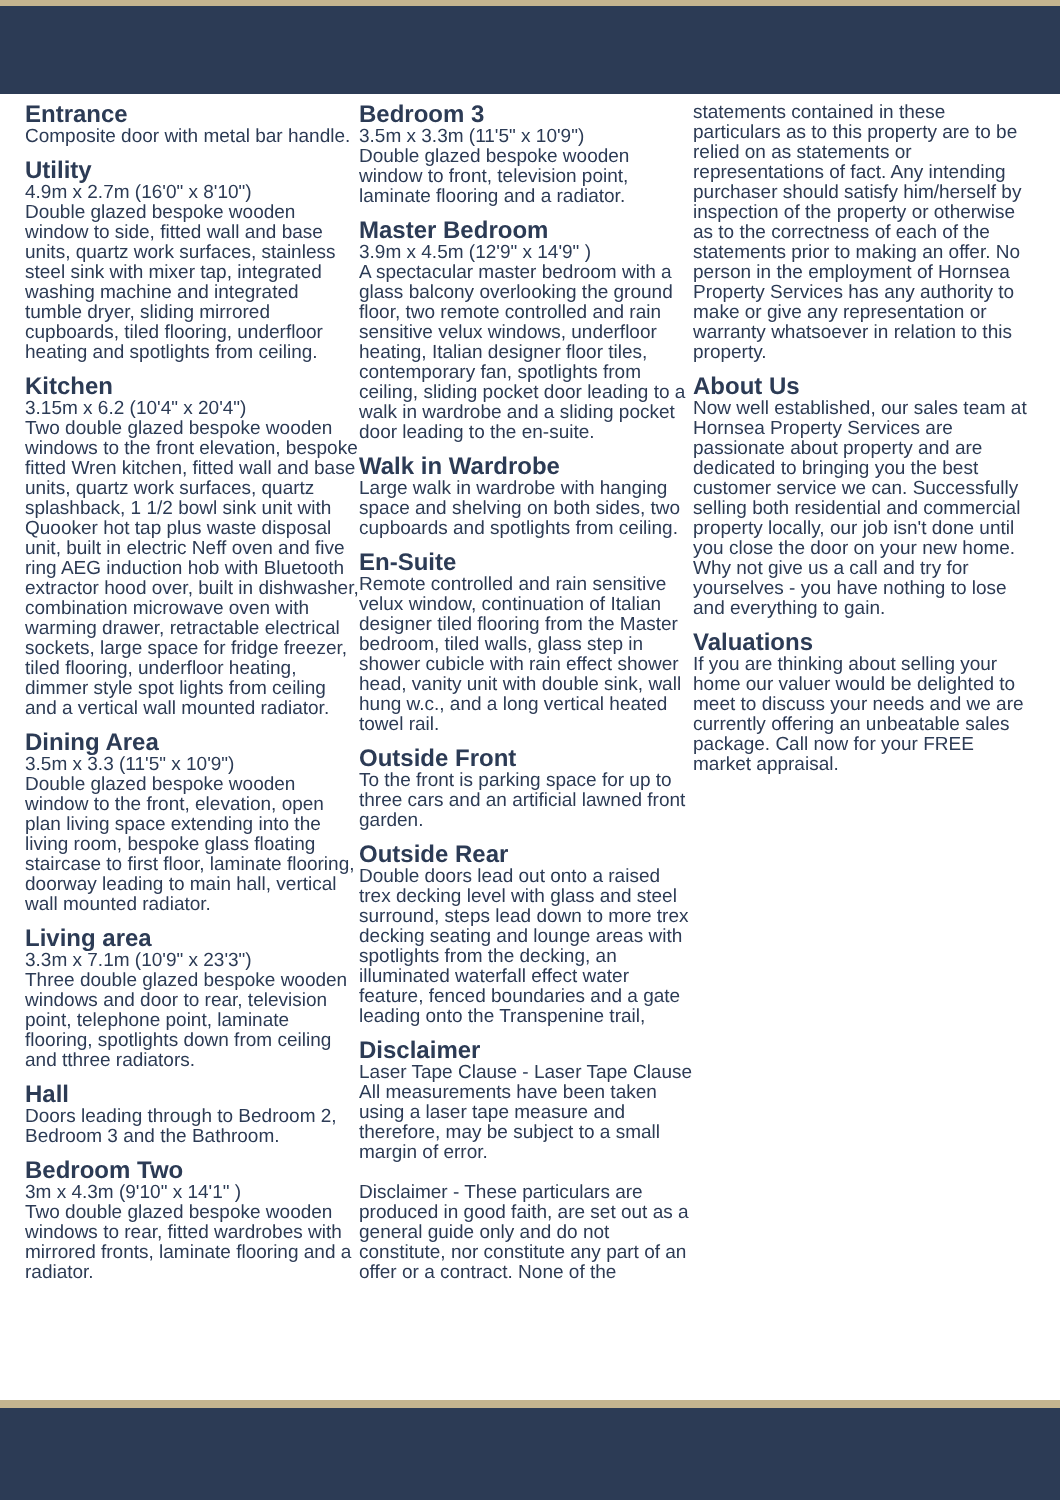Entrance
Composite door with metal bar handle.
Utility
4.9m x 2.7m (16'0" x 8'10")
Double glazed bespoke wooden window to side, fitted wall and base units, quartz work surfaces, stainless steel sink with mixer tap, integrated washing machine and integrated tumble dryer, sliding mirrored cupboards, tiled flooring, underfloor heating and spotlights from ceiling.
Kitchen
3.15m x 6.2 (10'4" x 20'4")
Two double glazed bespoke wooden windows to the front elevation, bespoke fitted Wren kitchen, fitted wall and base units, quartz work surfaces, quartz splashback, 1 1/2 bowl sink unit with Quooker hot tap plus waste disposal unit, built in electric Neff oven and five ring AEG induction hob with Bluetooth extractor hood over, built in dishwasher, combination microwave oven with warming drawer, retractable electrical sockets, large space for fridge freezer, tiled flooring, underfloor heating, dimmer style spot lights from ceiling and a vertical wall mounted radiator.
Dining Area
3.5m x 3.3 (11'5" x 10'9")
Double glazed bespoke wooden window to the front, elevation, open plan living space extending into the living room, bespoke glass floating staircase to first floor, laminate flooring, doorway leading to main hall, vertical wall mounted radiator.
Living area
3.3m x 7.1m (10'9" x 23'3")
Three double glazed bespoke wooden windows and door to rear, television point, telephone point, laminate flooring, spotlights down from ceiling and tthree radiators.
Hall
Doors leading through to Bedroom 2, Bedroom 3 and the Bathroom.
Bedroom Two
3m x 4.3m (9'10" x 14'1" )
Two double glazed bespoke wooden windows to rear, fitted wardrobes with mirrored fronts, laminate flooring and a radiator.
Bedroom 3
3.5m x 3.3m (11'5" x 10'9")
Double glazed bespoke wooden window to front, television point, laminate flooring and a radiator.
Master Bedroom
3.9m x 4.5m (12'9" x 14'9" )
A spectacular master bedroom with a glass balcony overlooking the ground floor, two remote controlled and rain sensitive velux windows, underfloor heating, Italian designer floor tiles, contemporary fan, spotlights from ceiling, sliding pocket door leading to a walk in wardrobe and a sliding pocket door leading to the en-suite.
Walk in Wardrobe
Large walk in wardrobe with hanging space and shelving on both sides, two cupboards and spotlights from ceiling.
En-Suite
Remote controlled and rain sensitive velux window, continuation of Italian designer tiled flooring from the Master bedroom, tiled walls, glass step in shower cubicle with rain effect shower head, vanity unit with double sink, wall hung w.c., and a long vertical heated towel rail.
Outside Front
To the front is parking space for up to three cars and an artificial lawned front garden.
Outside Rear
Double doors lead out onto a raised trex decking level with glass and steel surround, steps lead down to more trex decking seating and lounge areas with spotlights from the decking, an illuminated waterfall effect water feature, fenced boundaries and a gate leading onto the Transpenine trail,
Disclaimer
Laser Tape Clause - Laser Tape Clause
All measurements have been taken using a laser tape measure and therefore, may be subject to a small margin of error.
Disclaimer - These particulars are produced in good faith, are set out as a general guide only and do not constitute, nor constitute any part of an offer or a contract. None of the
statements contained in these particulars as to this property are to be relied on as statements or representations of fact. Any intending purchaser should satisfy him/herself by inspection of the property or otherwise as to the correctness of each of the statements prior to making an offer. No person in the employment of Hornsea Property Services has any authority to make or give any representation or warranty whatsoever in relation to this property.
About Us
Now well established, our sales team at Hornsea Property Services are passionate about property and are dedicated to bringing you the best customer service we can. Successfully selling both residential and commercial property locally, our job isn't done until you close the door on your new home. Why not give us a call and try for yourselves - you have nothing to lose and everything to gain.
Valuations
If you are thinking about selling your home our valuer would be delighted to meet to discuss your needs and we are currently offering an unbeatable sales package. Call now for your FREE market appraisal.